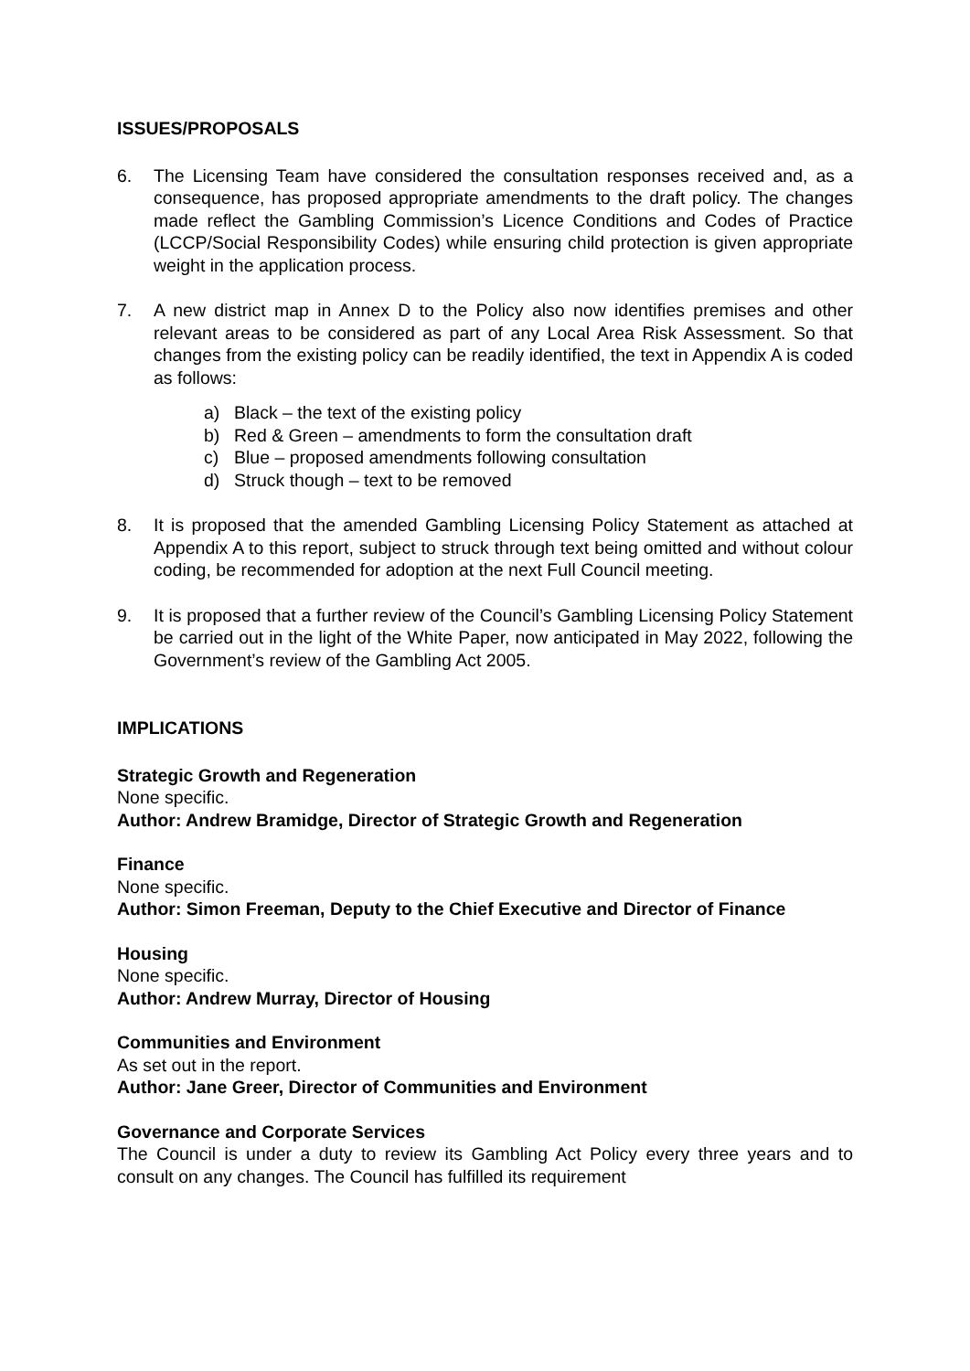ISSUES/PROPOSALS
6. The Licensing Team have considered the consultation responses received and, as a consequence, has proposed appropriate amendments to the draft policy. The changes made reflect the Gambling Commission’s Licence Conditions and Codes of Practice (LCCP/Social Responsibility Codes) while ensuring child protection is given appropriate weight in the application process.
7. A new district map in Annex D to the Policy also now identifies premises and other relevant areas to be considered as part of any Local Area Risk Assessment. So that changes from the existing policy can be readily identified, the text in Appendix A is coded as follows:
a) Black – the text of the existing policy
b) Red & Green – amendments to form the consultation draft
c) Blue – proposed amendments following consultation
d) Struck though – text to be removed
8. It is proposed that the amended Gambling Licensing Policy Statement as attached at Appendix A to this report, subject to struck through text being omitted and without colour coding, be recommended for adoption at the next Full Council meeting.
9. It is proposed that a further review of the Council’s Gambling Licensing Policy Statement be carried out in the light of the White Paper, now anticipated in May 2022, following the Government’s review of the Gambling Act 2005.
IMPLICATIONS
Strategic Growth and Regeneration
None specific.
Author: Andrew Bramidge, Director of Strategic Growth and Regeneration
Finance
None specific.
Author: Simon Freeman, Deputy to the Chief Executive and Director of Finance
Housing
None specific.
Author: Andrew Murray, Director of Housing
Communities and Environment
As set out in the report.
Author: Jane Greer, Director of Communities and Environment
Governance and Corporate Services
The Council is under a duty to review its Gambling Act Policy every three years and to consult on any changes. The Council has fulfilled its requirement